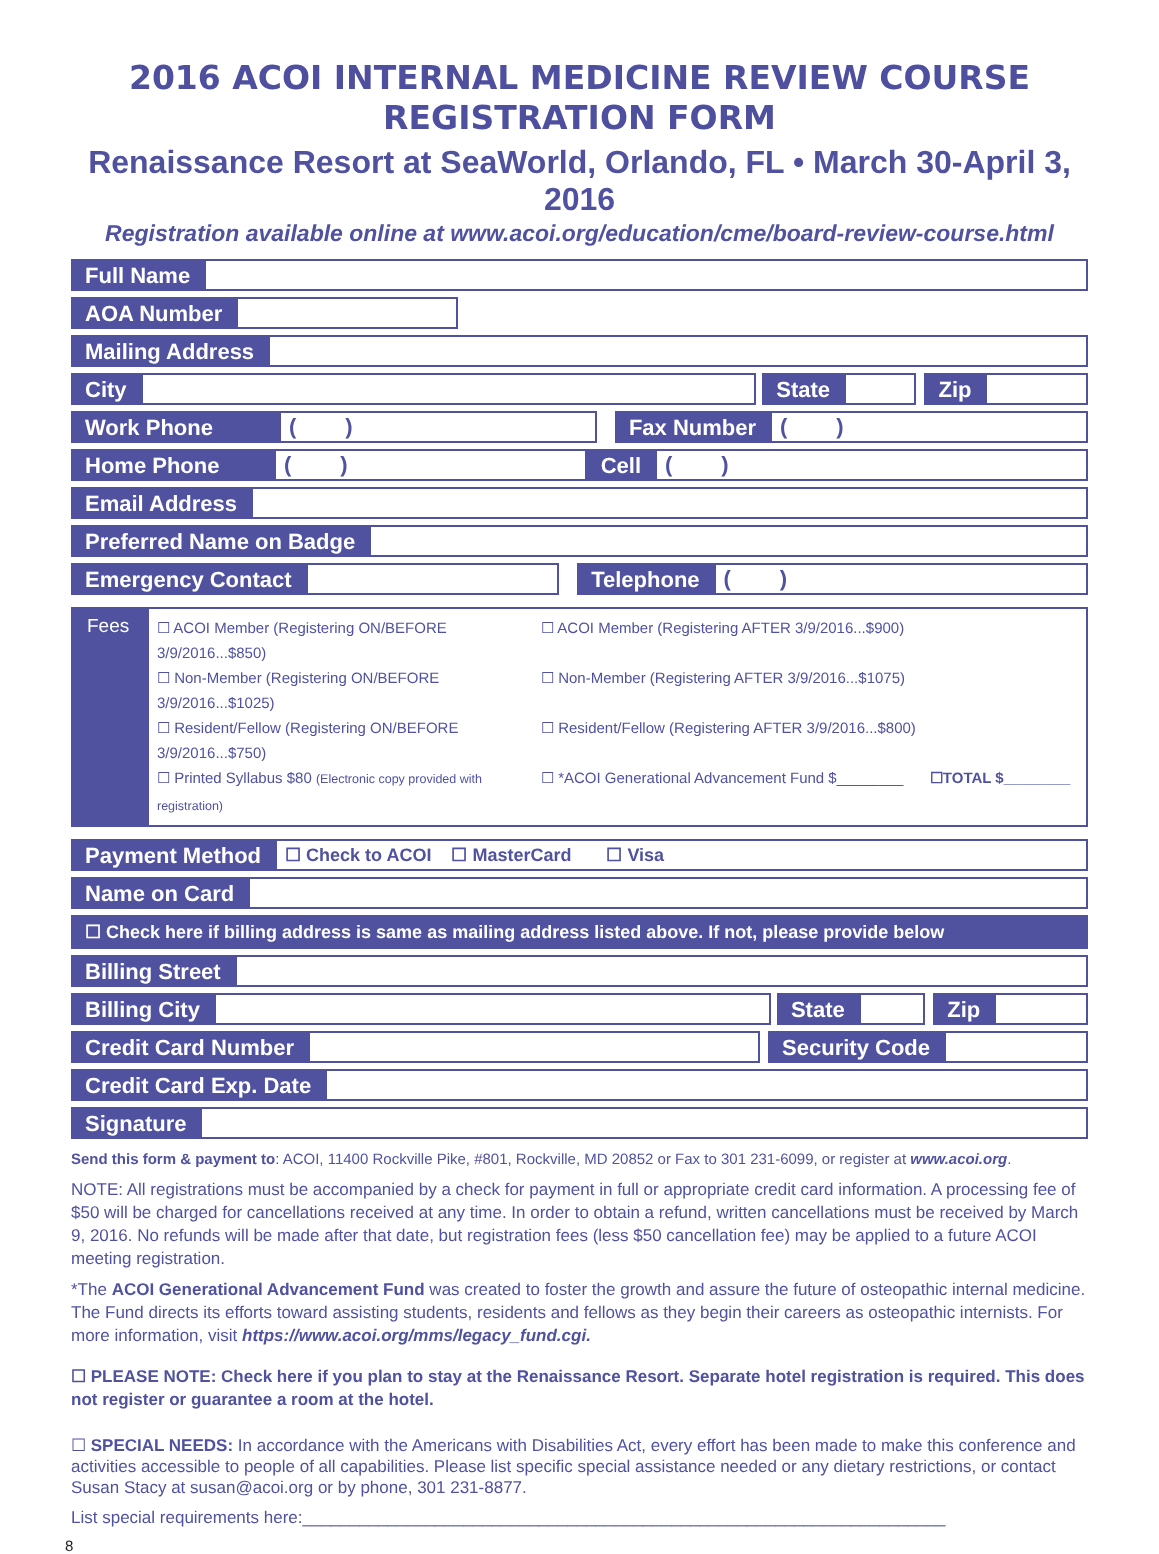2016 ACOI INTERNAL MEDICINE REVIEW COURSE
REGISTRATION FORM
Renaissance Resort at SeaWorld, Orlando, FL • March 30-April 3, 2016
Registration available online at www.acoi.org/education/cme/board-review-course.html
Full Name
AOA Number
Mailing Address
City State Zip
Work Phone
( )
Fax Number
( )
Home Phone
( )
Cell
( )
Email Address
Preferred Name on Badge
Emergency Contact Telephone
( )
Fees
☐ ACOI Member (Registering ON/BEFORE 3/9/2016...$850) ☐ ACOI Member (Registering AFTER 3/9/2016...$900) ☐ Non-Member (Registering ON/BEFORE 3/9/2016...$1025) ☐ Non-Member (Registering AFTER 3/9/2016...$1075) ☐ Resident/Fellow (Registering ON/BEFORE 3/9/2016...$750) ☐ Resident/Fellow (Registering AFTER 3/9/2016...$800) ☐ Printed Syllabus $80 (Electronic copy provided with registration) ☐ *ACOI Generational Advancement Fund $________ ☐TOTAL $________
Payment Method
☐ Check to ACOI ☐ MasterCard ☐ Visa
Name on Card
☐ Check here if billing address is same as mailing address listed above. If not, please provide below
Billing Street
Billing City State Zip
Credit Card Number Security Code
Credit Card Exp. Date
Signature
Send this form & payment to: ACOI, 11400 Rockville Pike, #801, Rockville, MD 20852 or Fax to 301 231-6099, or register at www.acoi.org.
NOTE: All registrations must be accompanied by a check for payment in full or appropriate credit card information. A processing fee of $50 will be charged for cancellations received at any time. In order to obtain a refund, written cancellations must be received by March 9, 2016. No refunds will be made after that date, but registration fees (less $50 cancellation fee) may be applied to a future ACOI meeting registration.
*The ACOI Generational Advancement Fund was created to foster the growth and assure the future of osteopathic internal medicine. The Fund directs its efforts toward assisting students, residents and fellows as they begin their careers as osteopathic internists. For more information, visit https://www.acoi.org/mms/legacy_fund.cgi.
☐ PLEASE NOTE: Check here if you plan to stay at the Renaissance Resort. Separate hotel registration is required. This does not register or guarantee a room at the hotel.
☐ SPECIAL NEEDS: In accordance with the Americans with Disabilities Act, every effort has been made to make this conference and activities accessible to people of all capabilities. Please list specific special assistance needed or any dietary restrictions, or contact Susan Stacy at susan@acoi.org or by phone, 301 231-8877.
List special requirements here:____________________________________________________________________
8